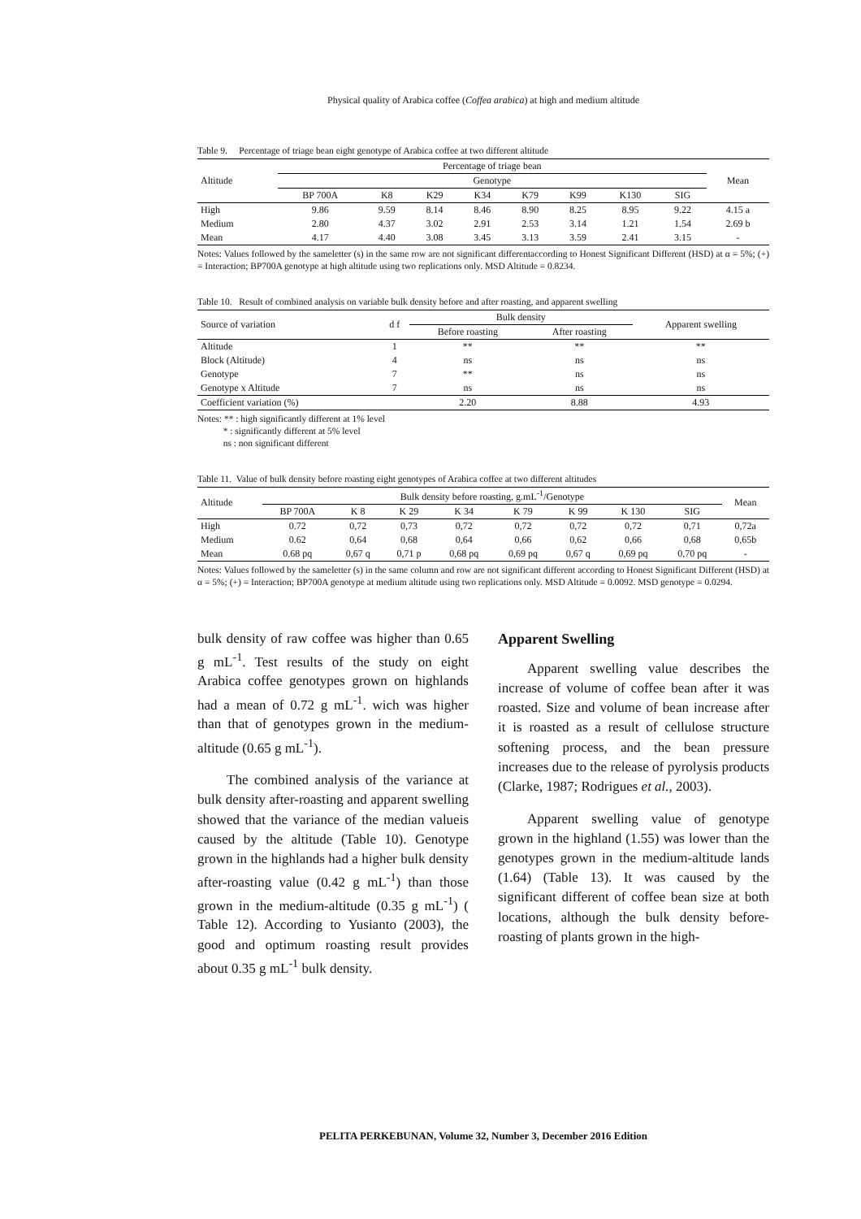Physical quality of Arabica coffee (Coffea arabica) at high and medium altitude
Table 9. Percentage of triage bean eight genotype of Arabica coffee at two different altitude
| Altitude | Percentage of triage bean | | | | | | | | Mean |
| --- | --- | --- | --- | --- | --- | --- | --- | --- | --- |
| | Genotype | | | | | | | | |
| | BP 700A | K8 | K29 | K34 | K79 | K99 | K130 | SIG | |
| High | 9.86 | 9.59 | 8.14 | 8.46 | 8.90 | 8.25 | 8.95 | 9.22 | 4.15 a |
| Medium | 2.80 | 4.37 | 3.02 | 2.91 | 2.53 | 3.14 | 1.21 | 1.54 | 2.69 b |
| Mean | 4.17 | 4.40 | 3.08 | 3.45 | 3.13 | 3.59 | 2.41 | 3.15 | - |
Notes: Values followed by the sameletter (s) in the same row are not significant differentaccording to Honest Significant Different (HSD) at α = 5%; (+) = Interaction; BP700A genotype at high altitude using two replications only. MSD Altitude = 0.8234.
Table 10. Result of combined analysis on variable bulk density before and after roasting, and apparent swelling
| Source of variation | d f | Bulk density | | Apparent swelling |
| --- | --- | --- | --- | --- |
| | | Before roasting | After roasting | |
| Altitude | 1 | ** | ** | ** |
| Block (Altitude) | 4 | ns | ns | ns |
| Genotype | 7 | ** | ns | ns |
| Genotype x Altitude | 7 | ns | ns | ns |
| Coefficient variation (%) | | 2.20 | 8.88 | 4.93 |
Notes: ** : high significantly different at 1% level
* : significantly different at 5% level
ns : non significant different
Table 11. Value of bulk density before roasting eight genotypes of Arabica coffee at two different altitudes
| Altitude | Bulk density before roasting, g.mL<sup>-1</sup>/Genotype | | | | | | | | Mean |
| --- | --- | --- | --- | --- | --- | --- | --- | --- | --- |
| | BP 700A | K 8 | K 29 | K 34 | K 79 | K 99 | K 130 | SIG | |
| High | 0.72 | 0,72 | 0,73 | 0,72 | 0,72 | 0,72 | 0,72 | 0,71 | 0,72a |
| Medium | 0.62 | 0,64 | 0,68 | 0,64 | 0,66 | 0,62 | 0,66 | 0,68 | 0,65b |
| Mean | 0.68 pq | 0,67 q | 0,71 p | 0,68 pq | 0,69 pq | 0,67 q | 0,69 pq | 0,70 pq | - |
Notes: Values followed by the sameletter (s) in the same column and row are not significant different according to Honest Significant Different (HSD) at α = 5%; (+) = Interaction; BP700A genotype at medium altitude using two replications only. MSD Altitude = 0.0092. MSD genotype = 0.0294.
bulk density of raw coffee was higher than 0.65 g mL<sup>-1</sup>. Test results of the study on eight Arabica coffee genotypes grown on highlands had a mean of 0.72 g mL<sup>-1</sup>. wich was higher than that of genotypes grown in the medium-altitude (0.65 g mL<sup>-1</sup>).
The combined analysis of the variance at bulk density after-roasting and apparent swelling showed that the variance of the median valueis caused by the altitude (Table 10). Genotype grown in the highlands had a higher bulk density after-roasting value (0.42 g mL<sup>-1</sup>) than those grown in the medium-altitude (0.35 g mL<sup>-1</sup>) ( Table 12). According to Yusianto (2003), the good and optimum roasting result provides about 0.35 g mL<sup>-1</sup> bulk density.
Apparent Swelling
Apparent swelling value describes the increase of volume of coffee bean after it was roasted. Size and volume of bean increase after it is roasted as a result of cellulose structure softening process, and the bean pressure increases due to the release of pyrolysis products (Clarke, 1987; Rodrigues et al., 2003).
Apparent swelling value of genotype grown in the highland (1.55) was lower than the genotypes grown in the medium-altitude lands (1.64) (Table 13). It was caused by the significant different of coffee bean size at both locations, although the bulk density before-roasting of plants grown in the high-
PELITA PERKEBUNAN, Volume 32, Number 3, December 2016 Edition